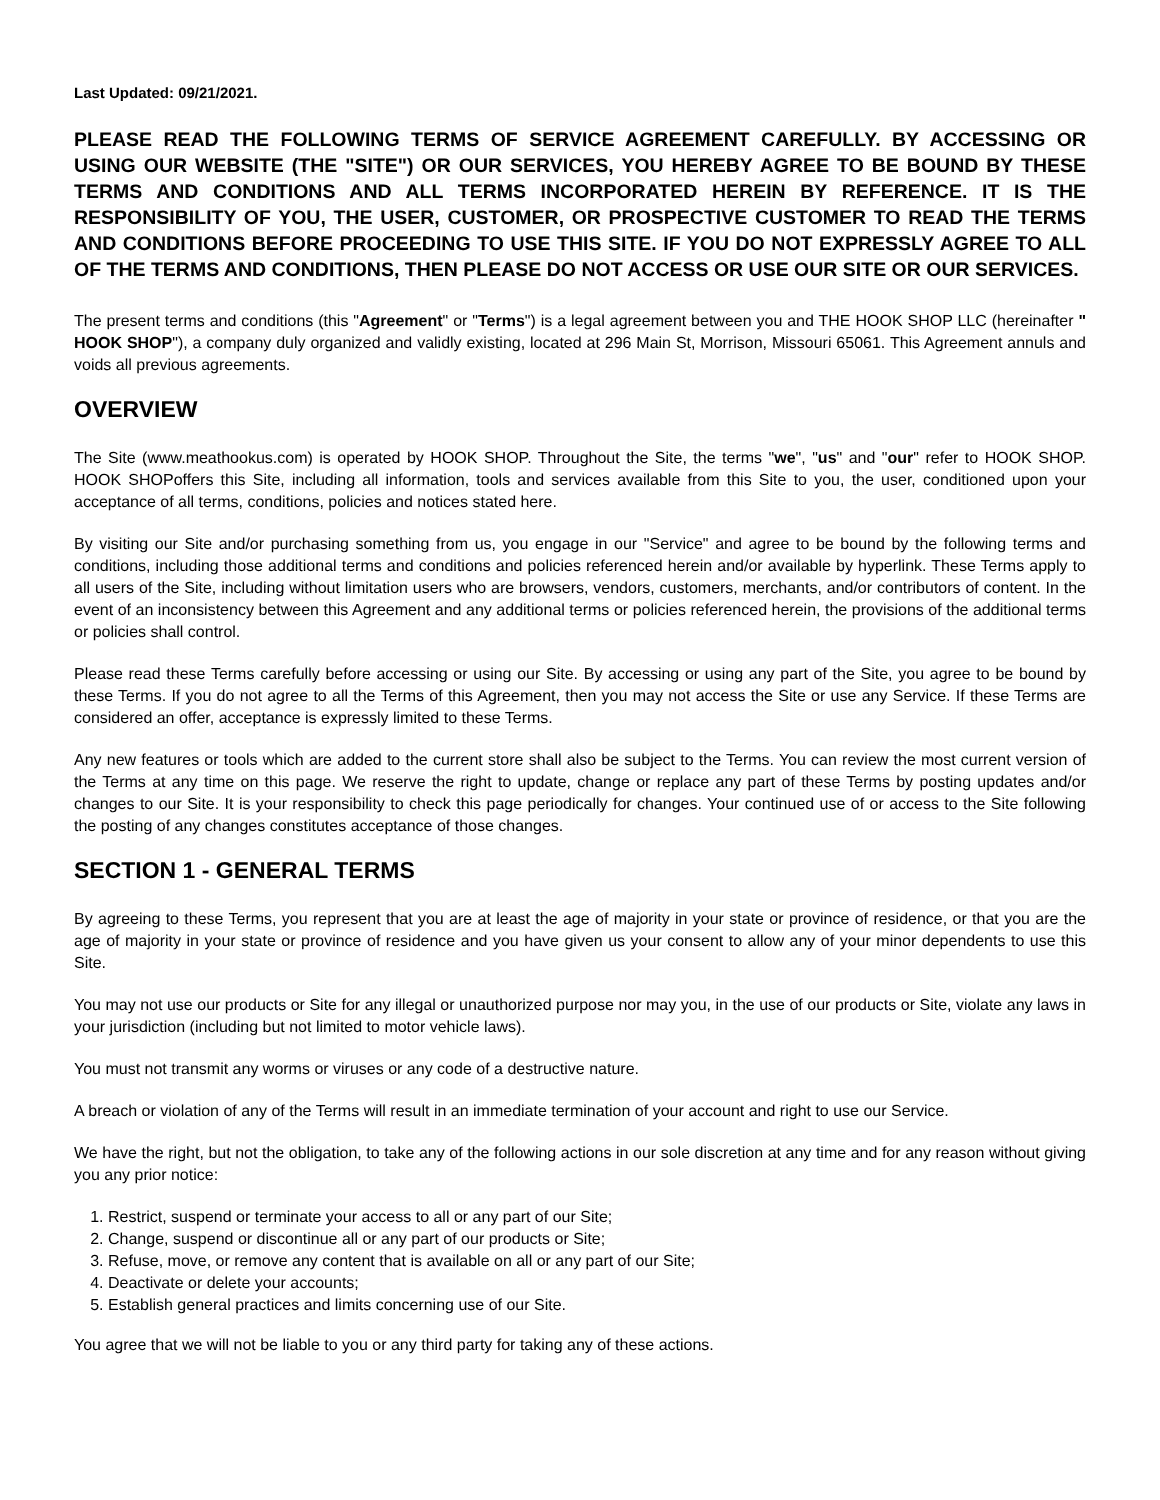Last Updated: 09/21/2021.
PLEASE READ THE FOLLOWING TERMS OF SERVICE AGREEMENT CAREFULLY. BY ACCESSING OR USING OUR WEBSITE (THE "SITE") OR OUR SERVICES, YOU HEREBY AGREE TO BE BOUND BY THESE TERMS AND CONDITIONS AND ALL TERMS INCORPORATED HEREIN BY REFERENCE. IT IS THE RESPONSIBILITY OF YOU, THE USER, CUSTOMER, OR PROSPECTIVE CUSTOMER TO READ THE TERMS AND CONDITIONS BEFORE PROCEEDING TO USE THIS SITE. IF YOU DO NOT EXPRESSLY AGREE TO ALL OF THE TERMS AND CONDITIONS, THEN PLEASE DO NOT ACCESS OR USE OUR SITE OR OUR SERVICES.
The present terms and conditions (this "Agreement" or "Terms") is a legal agreement between you and THE HOOK SHOP LLC (hereinafter " HOOK SHOP"), a company duly organized and validly existing, located at 296 Main St, Morrison, Missouri 65061. This Agreement annuls and voids all previous agreements.
OVERVIEW
The Site (www.meathookus.com) is operated by HOOK SHOP. Throughout the Site, the terms "we", "us" and "our" refer to HOOK SHOP. HOOK SHOPoffers this Site, including all information, tools and services available from this Site to you, the user, conditioned upon your acceptance of all terms, conditions, policies and notices stated here.
By visiting our Site and/or purchasing something from us, you engage in our "Service" and agree to be bound by the following terms and conditions, including those additional terms and conditions and policies referenced herein and/or available by hyperlink. These Terms apply to all users of the Site, including without limitation users who are browsers, vendors, customers, merchants, and/or contributors of content. In the event of an inconsistency between this Agreement and any additional terms or policies referenced herein, the provisions of the additional terms or policies shall control.
Please read these Terms carefully before accessing or using our Site. By accessing or using any part of the Site, you agree to be bound by these Terms. If you do not agree to all the Terms of this Agreement, then you may not access the Site or use any Service. If these Terms are considered an offer, acceptance is expressly limited to these Terms.
Any new features or tools which are added to the current store shall also be subject to the Terms. You can review the most current version of the Terms at any time on this page. We reserve the right to update, change or replace any part of these Terms by posting updates and/or changes to our Site. It is your responsibility to check this page periodically for changes. Your continued use of or access to the Site following the posting of any changes constitutes acceptance of those changes.
SECTION 1 - GENERAL TERMS
By agreeing to these Terms, you represent that you are at least the age of majority in your state or province of residence, or that you are the age of majority in your state or province of residence and you have given us your consent to allow any of your minor dependents to use this Site.
You may not use our products or Site for any illegal or unauthorized purpose nor may you, in the use of our products or Site, violate any laws in your jurisdiction (including but not limited to motor vehicle laws).
You must not transmit any worms or viruses or any code of a destructive nature.
A breach or violation of any of the Terms will result in an immediate termination of your account and right to use our Service.
We have the right, but not the obligation, to take any of the following actions in our sole discretion at any time and for any reason without giving you any prior notice:
1. Restrict, suspend or terminate your access to all or any part of our Site;
2. Change, suspend or discontinue all or any part of our products or Site;
3. Refuse, move, or remove any content that is available on all or any part of our Site;
4. Deactivate or delete your accounts;
5. Establish general practices and limits concerning use of our Site.
You agree that we will not be liable to you or any third party for taking any of these actions.